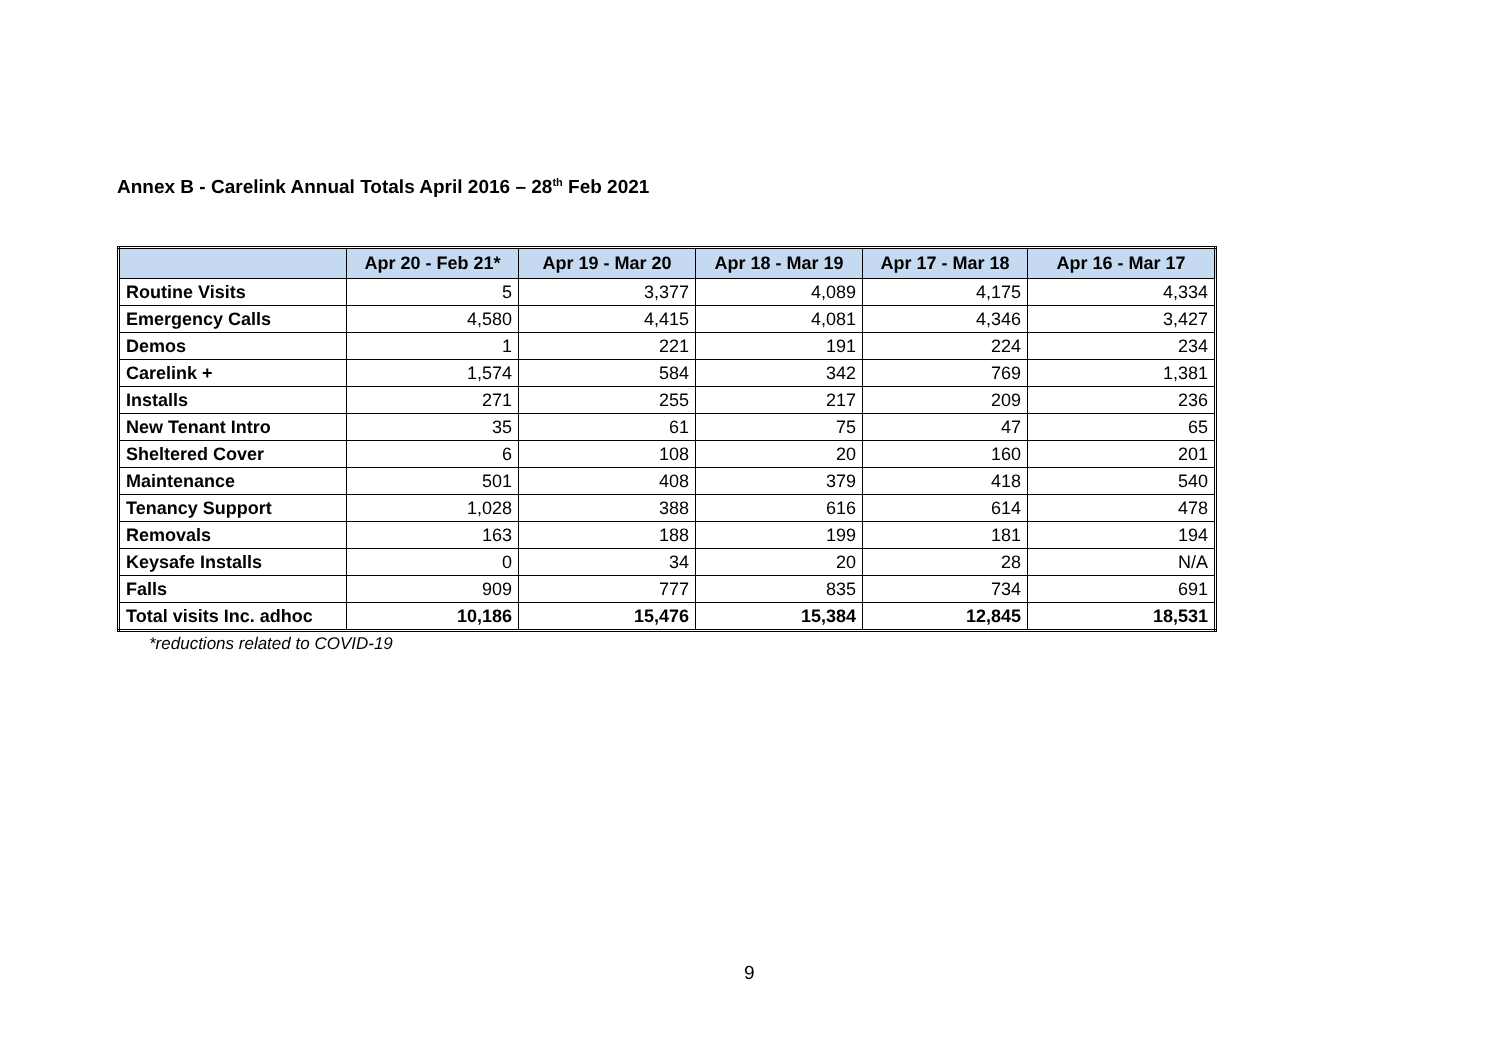Annex B - Carelink Annual Totals April 2016 – 28<sup>th</sup> Feb 2021
| | Apr 20 - Feb 21* | Apr 19 - Mar 20 | Apr 18 - Mar 19 | Apr 17 - Mar 18 | Apr 16 - Mar 17 |
| --- | --- | --- | --- | --- | --- |
| Routine Visits | 5 | 3,377 | 4,089 | 4,175 | 4,334 |
| Emergency Calls | 4,580 | 4,415 | 4,081 | 4,346 | 3,427 |
| Demos | 1 | 221 | 191 | 224 | 234 |
| Carelink + | 1,574 | 584 | 342 | 769 | 1,381 |
| Installs | 271 | 255 | 217 | 209 | 236 |
| New Tenant Intro | 35 | 61 | 75 | 47 | 65 |
| Sheltered Cover | 6 | 108 | 20 | 160 | 201 |
| Maintenance | 501 | 408 | 379 | 418 | 540 |
| Tenancy Support | 1,028 | 388 | 616 | 614 | 478 |
| Removals | 163 | 188 | 199 | 181 | 194 |
| Keysafe Installs | 0 | 34 | 20 | 28 | N/A |
| Falls | 909 | 777 | 835 | 734 | 691 |
| Total visits Inc. adhoc | 10,186 | 15,476 | 15,384 | 12,845 | 18,531 |
*reductions related to COVID-19
9